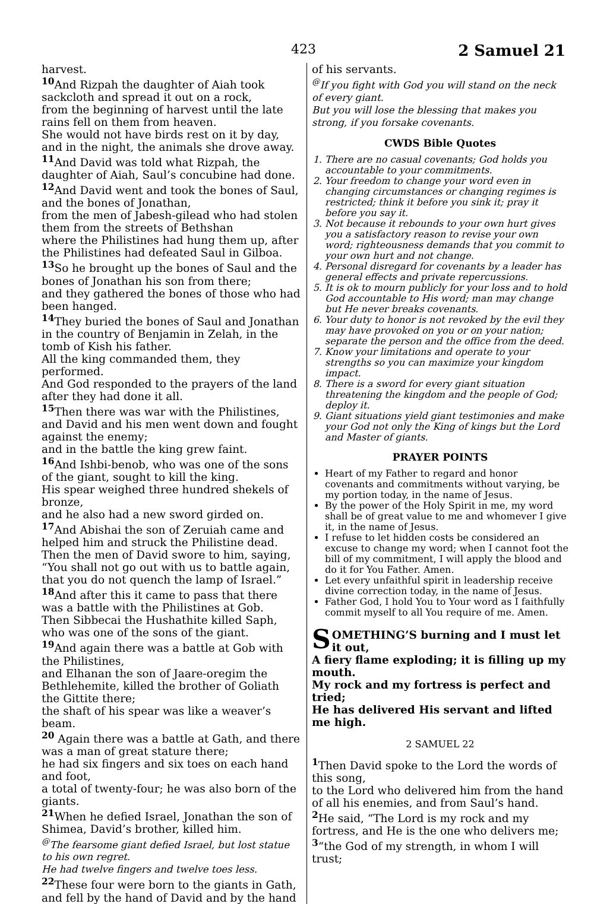423 2 Samuel 21
harvest.
<sup>10</sup> And Rizpah the daughter of Aiah took sackcloth and spread it out on a rock,
from the beginning of harvest until the late rains fell on them from heaven.
She would not have birds rest on it by day, and in the night, the animals she drove away.
<sup>11</sup> And David was told what Rizpah, the daughter of Aiah, Saul’s concubine had done.
<sup>12</sup> And David went and took the bones of Saul, and the bones of Jonathan,
from the men of Jabesh-gilead who had stolen them from the streets of Bethshan
where the Philistines had hung them up, after the Philistines had defeated Saul in Gilboa.
<sup>13</sup> So he brought up the bones of Saul and the bones of Jonathan his son from there;
and they gathered the bones of those who had been hanged.
<sup>14</sup> They buried the bones of Saul and Jonathan in the country of Benjamin in Zelah, in the tomb of Kish his father.
All the king commanded them, they performed.
And God responded to the prayers of the land after they had done it all.
<sup>15</sup> Then there was war with the Philistines, and David and his men went down and fought against the enemy;
and in the battle the king grew faint.
<sup>16</sup> And Ishbi-benob, who was one of the sons of the giant, sought to kill the king.
His spear weighed three hundred shekels of bronze,
and he also had a new sword girded on.
<sup>17</sup> And Abishai the son of Zeruiah came and helped him and struck the Philistine dead.
Then the men of David swore to him, saying, “You shall not go out with us to battle again, that you do not quench the lamp of Israel.”
<sup>18</sup> And after this it came to pass that there was a battle with the Philistines at Gob.
Then Sibbecai the Hushathite killed Saph, who was one of the sons of the giant.
<sup>19</sup> And again there was a battle at Gob with the Philistines,
and Elhanan the son of Jaare-oregim the Bethlehemite, killed the brother of Goliath the Gittite there;
the shaft of his spear was like a weaver’s beam.
<sup>20</sup> Again there was a battle at Gath, and there was a man of great stature there;
he had six fingers and six toes on each hand and foot,
a total of twenty-four; he was also born of the giants.
<sup>21</sup> When he defied Israel, Jonathan the son of Shimea, David’s brother, killed him.
<sup>@</sup>The fearsome giant defied Israel, but lost statue to his own regret.
He had twelve fingers and twelve toes less.
<sup>22</sup> These four were born to the giants in Gath, and fell by the hand of David and by the hand
of his servants.
<sup>@</sup>If you fight with God you will stand on the neck of every giant.
But you will lose the blessing that makes you strong, if you forsake covenants.
CWDS Bible Quotes
1. There are no casual covenants; God holds you accountable to your commitments.
2. Your freedom to change your word even in changing circumstances or changing regimes is restricted; think it before you sink it; pray it before you say it.
3. Not because it rebounds to your own hurt gives you a satisfactory reason to revise your own word; righteousness demands that you commit to your own hurt and not change.
4. Personal disregard for covenants by a leader has general effects and private repercussions.
5. It is ok to mourn publicly for your loss and to hold God accountable to His word; man may change but He never breaks covenants.
6. Your duty to honor is not revoked by the evil they may have provoked on you or on your nation; separate the person and the office from the deed.
7. Know your limitations and operate to your strengths so you can maximize your kingdom impact.
8. There is a sword for every giant situation threatening the kingdom and the people of God; deploy it.
9. Giant situations yield giant testimonies and make your God not only the King of kings but the Lord and Master of giants.
PRAYER POINTS
Heart of my Father to regard and honor covenants and commitments without varying, be my portion today, in the name of Jesus.
By the power of the Holy Spirit in me, my word shall be of great value to me and whomever I give it, in the name of Jesus.
I refuse to let hidden costs be considered an excuse to change my word; when I cannot foot the bill of my commitment, I will apply the blood and do it for You Father. Amen.
Let every unfaithful spirit in leadership receive divine correction today, in the name of Jesus.
Father God, I hold You to Your word as I faithfully commit myself to all You require of me. Amen.
SOMETHING’S burning and I must let it out,
A fiery flame exploding; it is filling up my mouth.
My rock and my fortress is perfect and tried;
He has delivered His servant and lifted me high.
2 SAMUEL 22
<sup>1</sup> Then David spoke to the Lord the words of this song,
to the Lord who delivered him from the hand of all his enemies, and from Saul’s hand.
<sup>2</sup>He said, “The Lord is my rock and my fortress, and He is the one who delivers me;
<sup>3</sup> “the God of my strength, in whom I will trust;